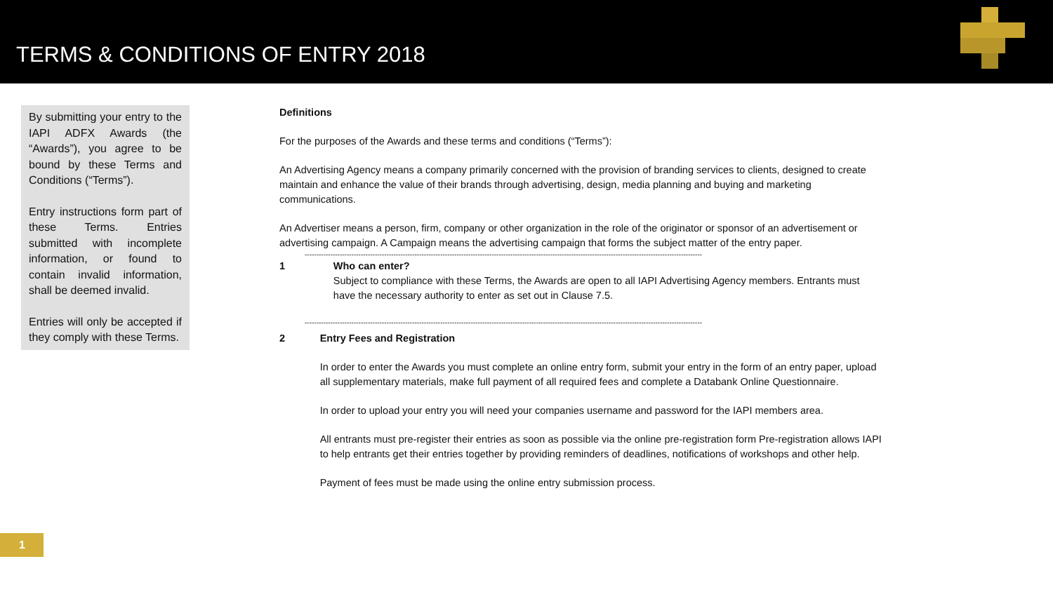TERMS & CONDITIONS OF ENTRY 2018
By submitting your entry to the IAPI ADFX Awards (the “Awards”), you agree to be bound by these Terms and Conditions (“Terms”).
Entry instructions form part of these Terms. Entries submitted with incomplete information, or found to contain invalid information, shall be deemed invalid.
Entries will only be accepted if they comply with these Terms.
Definitions
For the purposes of the Awards and these terms and conditions (“Terms”):
An Advertising Agency means a company primarily concerned with the provision of branding services to clients, designed to create maintain and enhance the value of their brands through advertising, design, media planning and buying and marketing communications.
An Advertiser means a person, firm, company or other organization in the role of the originator or sponsor of an advertisement or advertising campaign. A Campaign means the advertising campaign that forms the subject matter of the entry paper.
--------------------------------------------------------------------------------------------------------------------------------------------------------------------------
1 Who can enter?
Subject to compliance with these Terms, the Awards are open to all IAPI Advertising Agency members. Entrants must have the necessary authority to enter as set out in Clause 7.5.
--------------------------------------------------------------------------------------------------------------------------------------------------------------------------
2 Entry Fees and Registration
In order to enter the Awards you must complete an online entry form, submit your entry in the form of an entry paper, upload all supplementary materials, make full payment of all required fees and complete a Databank Online Questionnaire.
In order to upload your entry you will need your companies username and password for the IAPI members area.
All entrants must pre-register their entries as soon as possible via the online pre-registration form Pre-registration allows IAPI to help entrants get their entries together by providing reminders of deadlines, notifications of workshops and other help.
Payment of fees must be made using the online entry submission process.
1